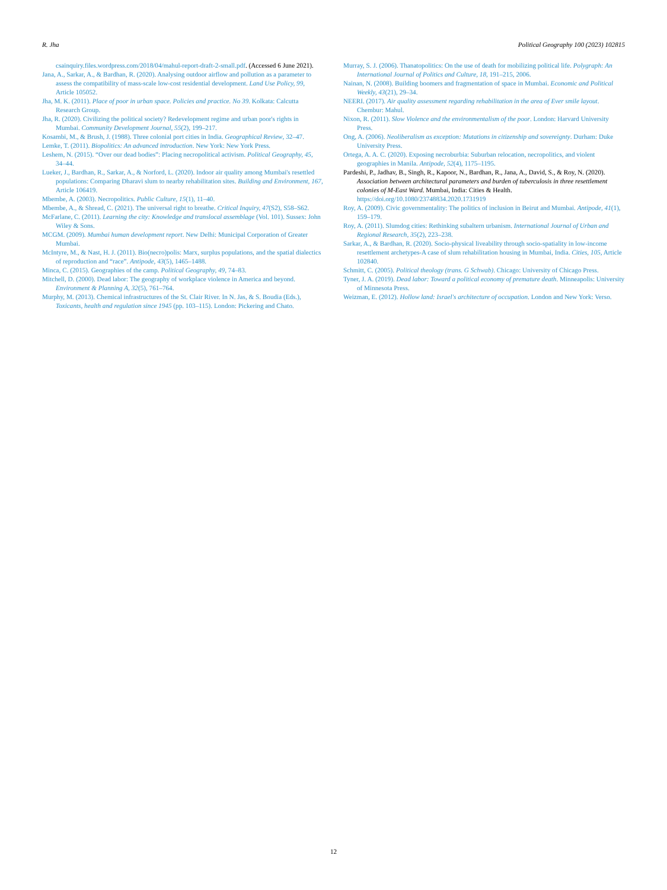R. Jha Political Geography 100 (2023) 102815
csainquiry.files.wordpress.com/2018/04/mahul-report-draft-2-small.pdf. (Accessed 6 June 2021).
Jana, A., Sarkar, A., & Bardhan, R. (2020). Analysing outdoor airflow and pollution as a parameter to assess the compatibility of mass-scale low-cost residential development. Land Use Policy, 99, Article 105052.
Jha, M. K. (2011). Place of poor in urban space. Policies and practice. No 39. Kolkata: Calcutta Research Group.
Jha, R. (2020). Civilizing the political society? Redevelopment regime and urban poor's rights in Mumbai. Community Development Journal, 55(2), 199–217.
Kosambi, M., & Brush, J. (1988). Three colonial port cities in India. Geographical Review, 32–47.
Lemke, T. (2011). Biopolitics: An advanced introduction. New York: New York Press.
Leshem, N. (2015). “Over our dead bodies”: Placing necropolitical activism. Political Geography, 45, 34–44.
Lueker, J., Bardhan, R., Sarkar, A., & Norford, L. (2020). Indoor air quality among Mumbai's resettled populations: Comparing Dharavi slum to nearby rehabilitation sites. Building and Environment, 167, Article 106419.
Mbembe, A. (2003). Necropolitics. Public Culture, 15(1), 11–40.
Mbembe, A., & Shread, C. (2021). The universal right to breathe. Critical Inquiry, 47(S2), S58–S62.
McFarlane, C. (2011). Learning the city: Knowledge and translocal assemblage (Vol. 101). Sussex: John Wiley & Sons.
MCGM. (2009). Mumbai human development report. New Delhi: Municipal Corporation of Greater Mumbai.
McIntyre, M., & Nast, H. J. (2011). Bio(necro)polis: Marx, surplus populations, and the spatial dialectics of reproduction and “race”. Antipode, 43(5), 1465–1488.
Minca, C. (2015). Geographies of the camp. Political Geography, 49, 74–83.
Mitchell, D. (2000). Dead labor: The geography of workplace violence in America and beyond. Environment & Planning A, 32(5), 761–764.
Murphy, M. (2013). Chemical infrastructures of the St. Clair River. In N. Jas, & S. Boudia (Eds.), Toxicants, health and regulation since 1945 (pp. 103–115). London: Pickering and Chato.
Murray, S. J. (2006). Thanatopolitics: On the use of death for mobilizing political life. Polygraph: An International Journal of Politics and Culture, 18, 191–215, 2006.
Nainan, N. (2008). Building boomers and fragmentation of space in Mumbai. Economic and Political Weekly, 43(21), 29–34.
NEERI. (2017). Air quality assessment regarding rehabilitation in the area of Ever smile layout. Chembur: Mahul.
Nixon, R. (2011). Slow Violence and the environmentalism of the poor. London: Harvard University Press.
Ong, A. (2006). Neoliberalism as exception: Mutations in citizenship and sovereignty. Durham: Duke University Press.
Ortega, A. A. C. (2020). Exposing necroburbia: Suburban relocation, necropolitics, and violent geographies in Manila. Antipode, 52(4), 1175–1195.
Pardeshi, P., Jadhav, B., Singh, R., Kapoor, N., Bardhan, R., Jana, A., David, S., & Roy, N. (2020). Association between architectural parameters and burden of tuberculosis in three resettlement colonies of M-East Ward. Mumbai, India: Cities & Health. https://doi.org/10.1080/23748834.2020.1731919
Roy, A. (2009). Civic governmentality: The politics of inclusion in Beirut and Mumbai. Antipode, 41(1), 159–179.
Roy, A. (2011). Slumdog cities: Rethinking subaltern urbanism. International Journal of Urban and Regional Research, 35(2), 223–238.
Sarkar, A., & Bardhan, R. (2020). Socio-physical liveability through socio-spatiality in low-income resettlement archetypes-A case of slum rehabilitation housing in Mumbai, India. Cities, 105, Article 102840.
Schmitt, C. (2005). Political theology (trans. G Schwab). Chicago: University of Chicago Press.
Tyner, J. A. (2019). Dead labor: Toward a political economy of premature death. Minneapolis: University of Minnesota Press.
Weizman, E. (2012). Hollow land: Israel's architecture of occupation. London and New York: Verso.
12